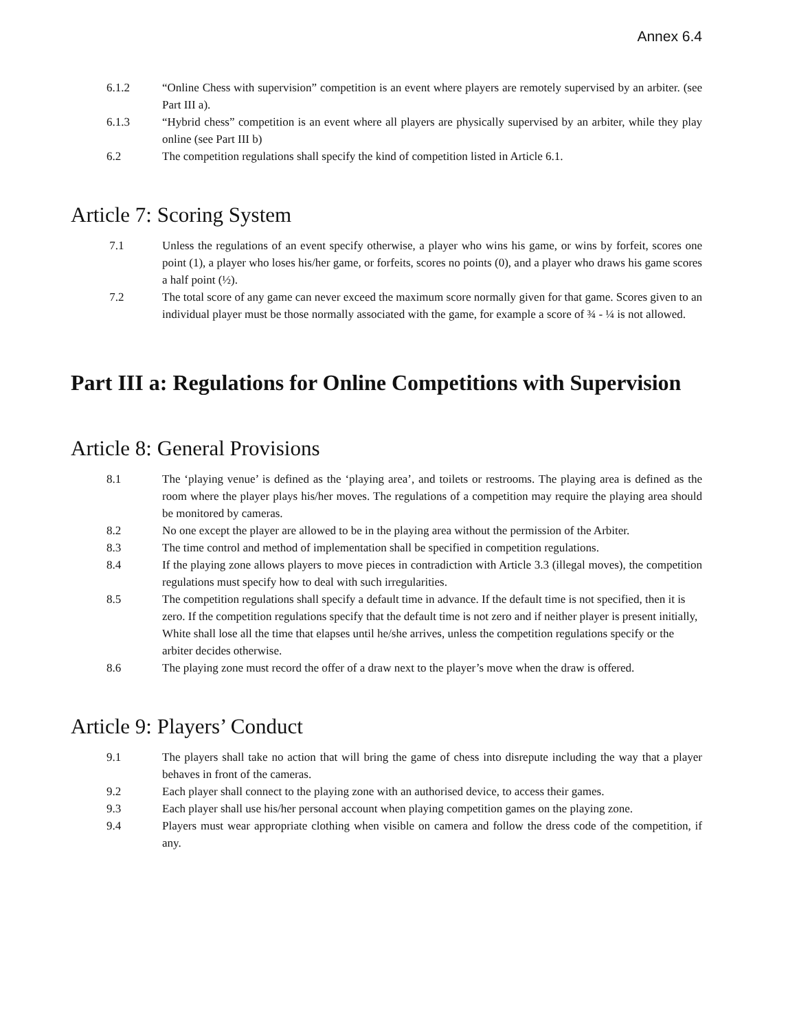Annex 6.4
6.1.2 “Online Chess with supervision” competition is an event where players are remotely supervised by an arbiter. (see Part III a).
6.1.3 “Hybrid chess” competition is an event where all players are physically supervised by an arbiter, while they play online (see Part III b)
6.2 The competition regulations shall specify the kind of competition listed in Article 6.1.
Article 7: Scoring System
7.1 Unless the regulations of an event specify otherwise, a player who wins his game, or wins by forfeit, scores one point (1), a player who loses his/her game, or forfeits, scores no points (0), and a player who draws his game scores a half point (½).
7.2 The total score of any game can never exceed the maximum score normally given for that game. Scores given to an individual player must be those normally associated with the game, for example a score of ¾ - ¼ is not allowed.
Part III a: Regulations for Online Competitions with Supervision
Article 8: General Provisions
8.1 The ‘playing venue’ is defined as the ‘playing area’, and toilets or restrooms. The playing area is defined as the room where the player plays his/her moves. The regulations of a competition may require the playing area should be monitored by cameras.
8.2 No one except the player are allowed to be in the playing area without the permission of the Arbiter.
8.3 The time control and method of implementation shall be specified in competition regulations.
8.4 If the playing zone allows players to move pieces in contradiction with Article 3.3 (illegal moves), the competition regulations must specify how to deal with such irregularities.
8.5 The competition regulations shall specify a default time in advance. If the default time is not specified, then it is zero. If the competition regulations specify that the default time is not zero and if neither player is present initially, White shall lose all the time that elapses until he/she arrives, unless the competition regulations specify or the arbiter decides otherwise.
8.6 The playing zone must record the offer of a draw next to the player’s move when the draw is offered.
Article 9: Players’ Conduct
9.1 The players shall take no action that will bring the game of chess into disrepute including the way that a player behaves in front of the cameras.
9.2 Each player shall connect to the playing zone with an authorised device, to access their games.
9.3 Each player shall use his/her personal account when playing competition games on the playing zone.
9.4 Players must wear appropriate clothing when visible on camera and follow the dress code of the competition, if any.